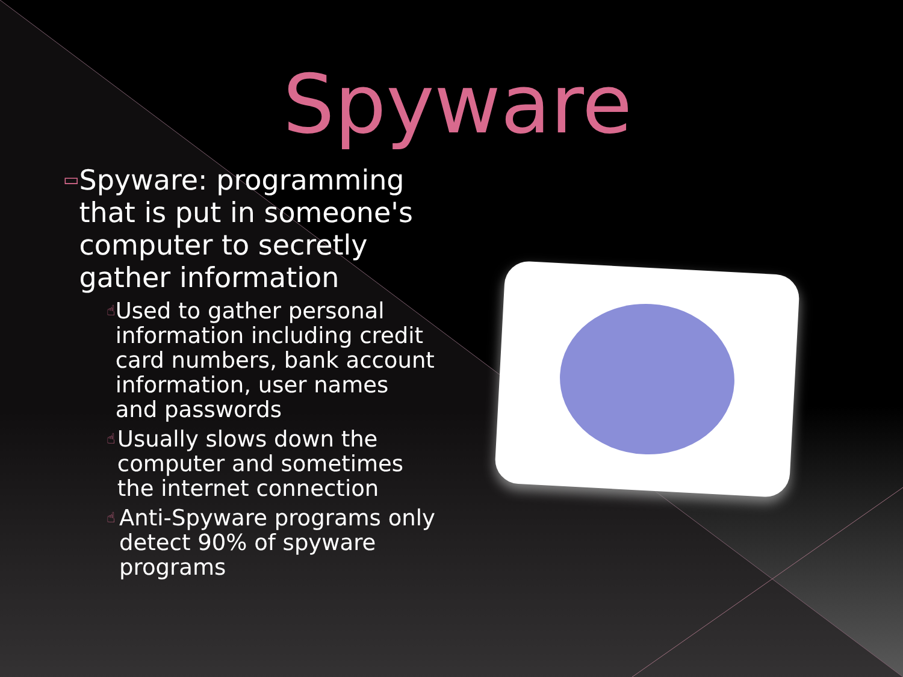Spyware
▭ Spyware: programming that is put in someone's computer to secretly gather information
☝ Used to gather personal information including credit card numbers, bank account information, user names and passwords
☝ Usually slows down the computer and sometimes the internet connection
☝ Anti-Spyware programs only detect 90% of spyware programs